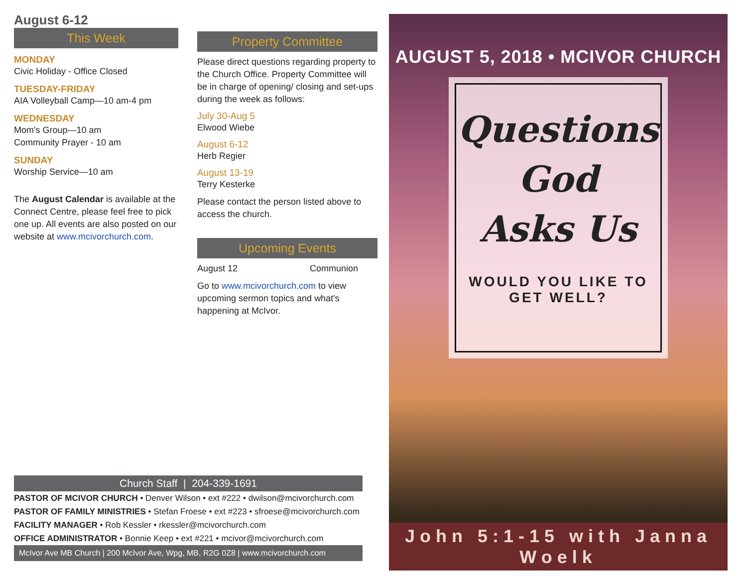August 6-12
This Week
MONDAY
Civic Holiday - Office Closed
TUESDAY-FRIDAY
AIA Volleyball Camp—10 am-4 pm
WEDNESDAY
Mom's Group—10 am
Community Prayer - 10 am
SUNDAY
Worship Service—10 am
The August Calendar is available at the Connect Centre, please feel free to pick one up. All events are also posted on our website at www.mcivorchurch.com.
Property Committee
Please direct questions regarding property to the Church Office. Property Committee will be in charge of opening/ closing and set-ups during the week as follows:
July 30-Aug 5
Elwood Wiebe
August 6-12
Herb Regier
August 13-19
Terry Kesterke
Please contact the person listed above to access the church.
Upcoming Events
August 12 Communion
Go to www.mcivorchurch.com to view upcoming sermon topics and what's happening at McIvor.
Church Staff | 204-339-1691
PASTOR OF MCIVOR CHURCH • Denver Wilson • ext #222 • dwilson@mcivorchurch.com
PASTOR OF FAMILY MINISTRIES • Stefan Froese • ext #223 • sfroese@mcivorchurch.com
FACILITY MANAGER • Rob Kessler • rkessler@mcivorchurch.com
OFFICE ADMINISTRATOR • Bonnie Keep • ext #221 • mcivor@mcivorchurch.com
McIvor Ave MB Church | 200 McIvor Ave, Wpg, MB, R2G 0Z8 | www.mcivorchurch.com
AUGUST 5, 2018 • MCIVOR CHURCH
Questions
God
Asks Us
WOULD YOU LIKE TO GET WELL?
John 5:1-15 with Janna Woelk